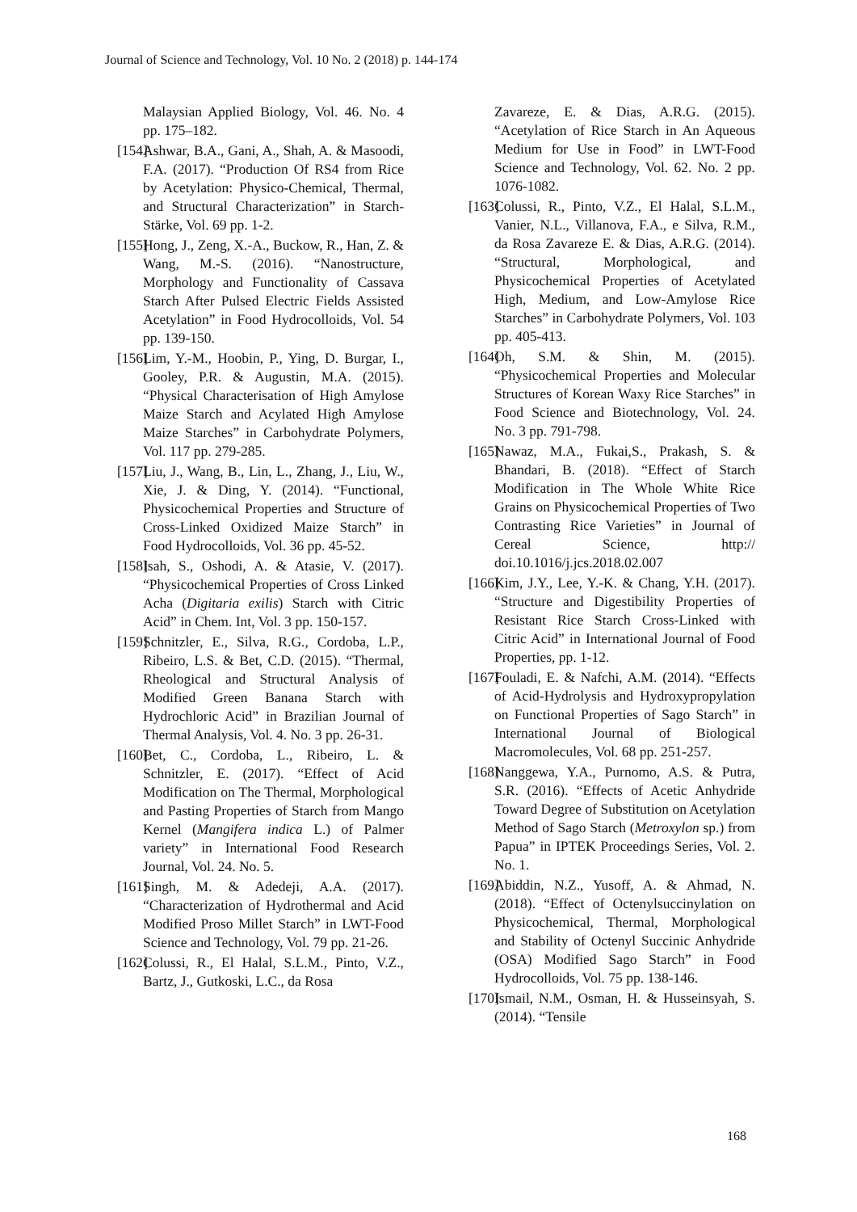Journal of Science and Technology, Vol. 10 No. 2 (2018) p. 144-174
Malaysian Applied Biology, Vol. 46. No. 4 pp. 175–182.
[154] Ashwar, B.A., Gani, A., Shah, A. & Masoodi, F.A. (2017). “Production Of RS4 from Rice by Acetylation: Physico-Chemical, Thermal, and Structural Characterization” in Starch-Stärke, Vol. 69 pp. 1-2.
[155] Hong, J., Zeng, X.-A., Buckow, R., Han, Z. & Wang, M.-S. (2016). “Nanostructure, Morphology and Functionality of Cassava Starch After Pulsed Electric Fields Assisted Acetylation” in Food Hydrocolloids, Vol. 54 pp. 139-150.
[156] Lim, Y.-M., Hoobin, P., Ying, D. Burgar, I., Gooley, P.R. & Augustin, M.A. (2015). “Physical Characterisation of High Amylose Maize Starch and Acylated High Amylose Maize Starches” in Carbohydrate Polymers, Vol. 117 pp. 279-285.
[157] Liu, J., Wang, B., Lin, L., Zhang, J., Liu, W., Xie, J. & Ding, Y. (2014). “Functional, Physicochemical Properties and Structure of Cross-Linked Oxidized Maize Starch” in Food Hydrocolloids, Vol. 36 pp. 45-52.
[158] Isah, S., Oshodi, A. & Atasie, V. (2017). “Physicochemical Properties of Cross Linked Acha (Digitaria exilis) Starch with Citric Acid” in Chem. Int, Vol. 3 pp. 150-157.
[159] Schnitzler, E., Silva, R.G., Cordoba, L.P., Ribeiro, L.S. & Bet, C.D. (2015). “Thermal, Rheological and Structural Analysis of Modified Green Banana Starch with Hydrochloric Acid” in Brazilian Journal of Thermal Analysis, Vol. 4. No. 3 pp. 26-31.
[160] Bet, C., Cordoba, L., Ribeiro, L. & Schnitzler, E. (2017). “Effect of Acid Modification on The Thermal, Morphological and Pasting Properties of Starch from Mango Kernel (Mangifera indica L.) of Palmer variety” in International Food Research Journal, Vol. 24. No. 5.
[161] Singh, M. & Adedeji, A.A. (2017). “Characterization of Hydrothermal and Acid Modified Proso Millet Starch” in LWT-Food Science and Technology, Vol. 79 pp. 21-26.
[162] Colussi, R., El Halal, S.L.M., Pinto, V.Z., Bartz, J., Gutkoski, L.C., da Rosa
Zavareze, E. & Dias, A.R.G. (2015). “Acetylation of Rice Starch in An Aqueous Medium for Use in Food” in LWT-Food Science and Technology, Vol. 62. No. 2 pp. 1076-1082.
[163] Colussi, R., Pinto, V.Z., El Halal, S.L.M., Vanier, N.L., Villanova, F.A., e Silva, R.M., da Rosa Zavareze E. & Dias, A.R.G. (2014). “Structural, Morphological, and Physicochemical Properties of Acetylated High, Medium, and Low-Amylose Rice Starches” in Carbohydrate Polymers, Vol. 103 pp. 405-413.
[164] Oh, S.M. & Shin, M. (2015). “Physicochemical Properties and Molecular Structures of Korean Waxy Rice Starches” in Food Science and Biotechnology, Vol. 24. No. 3 pp. 791-798.
[165] Nawaz, M.A., Fukai,S., Prakash, S. & Bhandari, B. (2018). “Effect of Starch Modification in The Whole White Rice Grains on Physicochemical Properties of Two Contrasting Rice Varieties” in Journal of Cereal Science, http:// doi.10.1016/j.jcs.2018.02.007
[166] Kim, J.Y., Lee, Y.-K. & Chang, Y.H. (2017). “Structure and Digestibility Properties of Resistant Rice Starch Cross-Linked with Citric Acid” in International Journal of Food Properties, pp. 1-12.
[167] Fouladi, E. & Nafchi, A.M. (2014). “Effects of Acid-Hydrolysis and Hydroxypropylation on Functional Properties of Sago Starch” in International Journal of Biological Macromolecules, Vol. 68 pp. 251-257.
[168] Nanggewa, Y.A., Purnomo, A.S. & Putra, S.R. (2016). “Effects of Acetic Anhydride Toward Degree of Substitution on Acetylation Method of Sago Starch (Metroxylon sp.) from Papua” in IPTEK Proceedings Series, Vol. 2. No. 1.
[169] Abiddin, N.Z., Yusoff, A. & Ahmad, N. (2018). “Effect of Octenylsuccinylation on Physicochemical, Thermal, Morphological and Stability of Octenyl Succinic Anhydride (OSA) Modified Sago Starch” in Food Hydrocolloids, Vol. 75 pp. 138-146.
[170] Ismail, N.M., Osman, H. & Husseinsyah, S. (2014). “Tensile
168